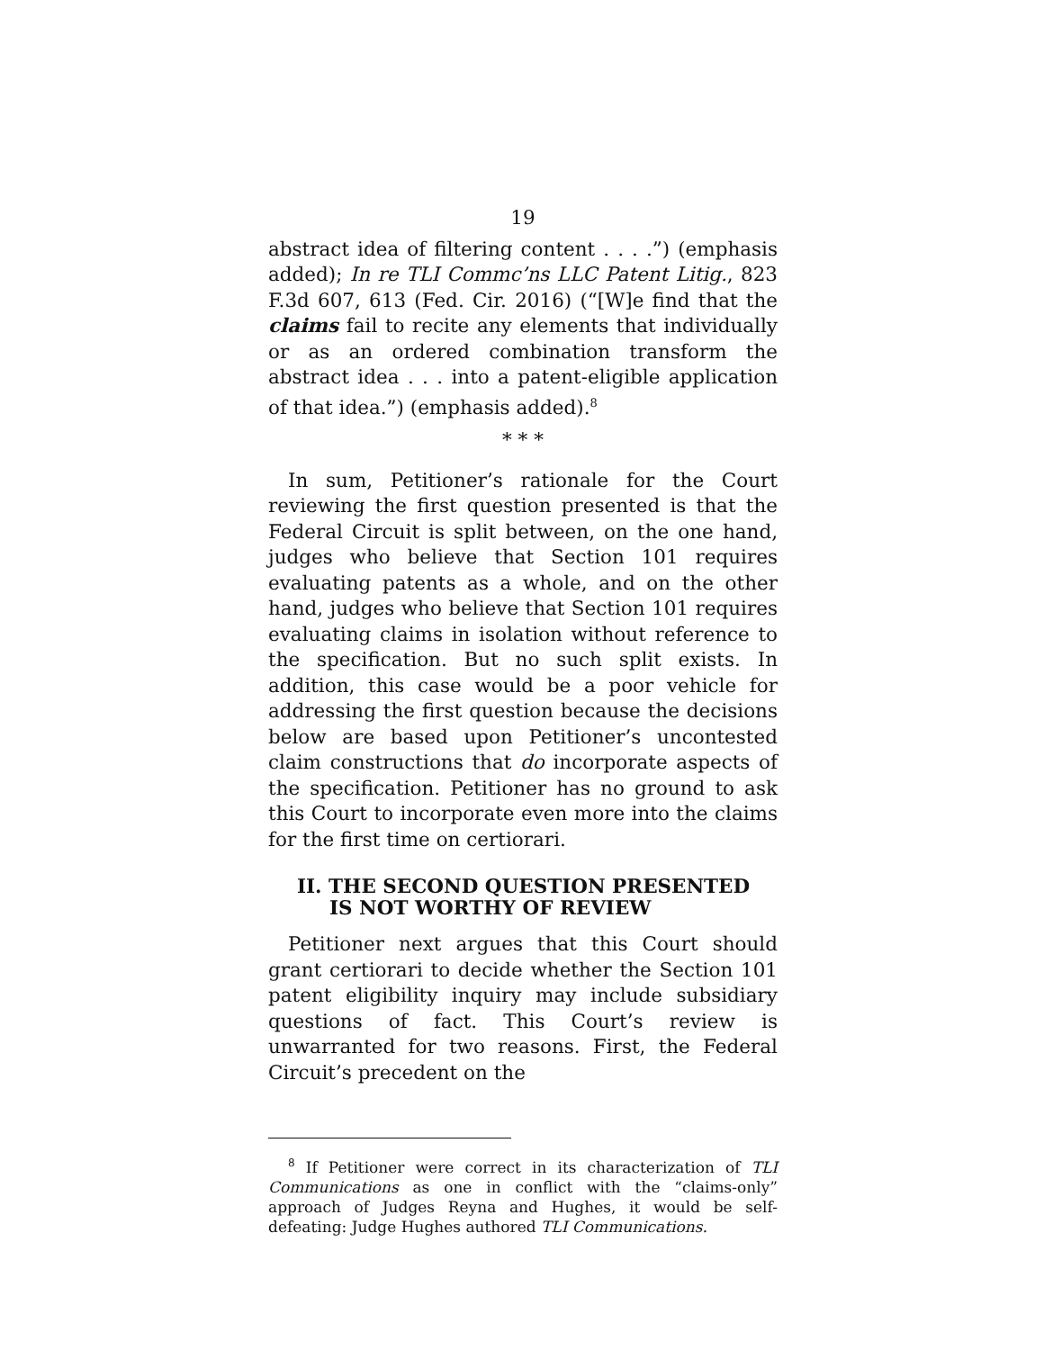19
abstract idea of filtering content . . . .”) (emphasis added); In re TLI Commc’ns LLC Patent Litig., 823 F.3d 607, 613 (Fed. Cir. 2016) (“[W]e find that the claims fail to recite any elements that individually or as an ordered combination transform the abstract idea . . . into a patent-eligible application of that idea.”) (emphasis added).<sup>8</sup>
* * *
In sum, Petitioner’s rationale for the Court reviewing the first question presented is that the Federal Circuit is split between, on the one hand, judges who believe that Section 101 requires evaluating patents as a whole, and on the other hand, judges who believe that Section 101 requires evaluating claims in isolation without reference to the specification. But no such split exists. In addition, this case would be a poor vehicle for addressing the first question because the decisions below are based upon Petitioner’s uncontested claim constructions that do incorporate aspects of the specification. Petitioner has no ground to ask this Court to incorporate even more into the claims for the first time on certiorari.
II. THE SECOND QUESTION PRESENTED IS NOT WORTHY OF REVIEW
Petitioner next argues that this Court should grant certiorari to decide whether the Section 101 patent eligibility inquiry may include subsidiary questions of fact. This Court’s review is unwarranted for two reasons. First, the Federal Circuit’s precedent on the
<sup>8</sup> If Petitioner were correct in its characterization of TLI Communications as one in conflict with the “claims-only” approach of Judges Reyna and Hughes, it would be self-defeating: Judge Hughes authored TLI Communications.